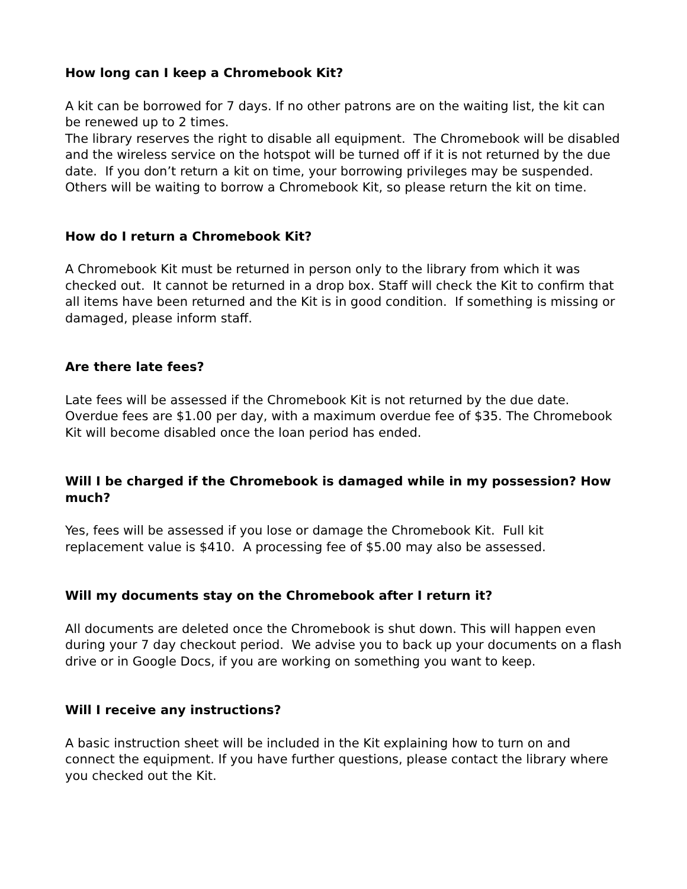How long can I keep a Chromebook Kit?
A kit can be borrowed for 7 days. If no other patrons are on the waiting list, the kit can be renewed up to 2 times.
The library reserves the right to disable all equipment. The Chromebook will be disabled and the wireless service on the hotspot will be turned off if it is not returned by the due date. If you don’t return a kit on time, your borrowing privileges may be suspended. Others will be waiting to borrow a Chromebook Kit, so please return the kit on time.
How do I return a Chromebook Kit?
A Chromebook Kit must be returned in person only to the library from which it was checked out. It cannot be returned in a drop box. Staff will check the Kit to confirm that all items have been returned and the Kit is in good condition. If something is missing or damaged, please inform staff.
Are there late fees?
Late fees will be assessed if the Chromebook Kit is not returned by the due date. Overdue fees are $1.00 per day, with a maximum overdue fee of $35. The Chromebook Kit will become disabled once the loan period has ended.
Will I be charged if the Chromebook is damaged while in my possession? How much?
Yes, fees will be assessed if you lose or damage the Chromebook Kit. Full kit replacement value is $410. A processing fee of $5.00 may also be assessed.
Will my documents stay on the Chromebook after I return it?
All documents are deleted once the Chromebook is shut down. This will happen even during your 7 day checkout period. We advise you to back up your documents on a flash drive or in Google Docs, if you are working on something you want to keep.
Will I receive any instructions?
A basic instruction sheet will be included in the Kit explaining how to turn on and connect the equipment. If you have further questions, please contact the library where you checked out the Kit.